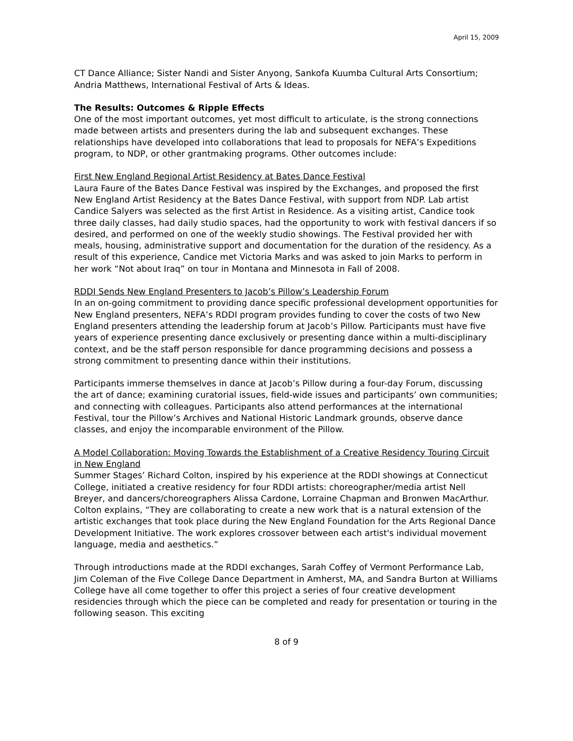April 15, 2009
CT Dance Alliance; Sister Nandi and Sister Anyong, Sankofa Kuumba Cultural Arts Consortium; Andria Matthews, International Festival of Arts & Ideas.
The Results: Outcomes & Ripple Effects
One of the most important outcomes, yet most difficult to articulate, is the strong connections made between artists and presenters during the lab and subsequent exchanges. These relationships have developed into collaborations that lead to proposals for NEFA’s Expeditions program, to NDP, or other grantmaking programs. Other outcomes include:
First New England Regional Artist Residency at Bates Dance Festival
Laura Faure of the Bates Dance Festival was inspired by the Exchanges, and proposed the first New England Artist Residency at the Bates Dance Festival, with support from NDP. Lab artist Candice Salyers was selected as the first Artist in Residence. As a visiting artist, Candice took three daily classes, had daily studio spaces, had the opportunity to work with festival dancers if so desired, and performed on one of the weekly studio showings. The Festival provided her with meals, housing, administrative support and documentation for the duration of the residency. As a result of this experience, Candice met Victoria Marks and was asked to join Marks to perform in her work “Not about Iraq” on tour in Montana and Minnesota in Fall of 2008.
RDDI Sends New England Presenters to Jacob’s Pillow’s Leadership Forum
In an on-going commitment to providing dance specific professional development opportunities for New England presenters, NEFA’s RDDI program provides funding to cover the costs of two New England presenters attending the leadership forum at Jacob’s Pillow. Participants must have five years of experience presenting dance exclusively or presenting dance within a multi-disciplinary context, and be the staff person responsible for dance programming decisions and possess a strong commitment to presenting dance within their institutions.
Participants immerse themselves in dance at Jacob’s Pillow during a four-day Forum, discussing the art of dance; examining curatorial issues, field-wide issues and participants’ own communities; and connecting with colleagues. Participants also attend performances at the international Festival, tour the Pillow’s Archives and National Historic Landmark grounds, observe dance classes, and enjoy the incomparable environment of the Pillow.
A Model Collaboration: Moving Towards the Establishment of a Creative Residency Touring Circuit in New England
Summer Stages’ Richard Colton, inspired by his experience at the RDDI showings at Connecticut College, initiated a creative residency for four RDDI artists: choreographer/media artist Nell Breyer, and dancers/choreographers Alissa Cardone, Lorraine Chapman and Bronwen MacArthur. Colton explains, “They are collaborating to create a new work that is a natural extension of the artistic exchanges that took place during the New England Foundation for the Arts Regional Dance Development Initiative. The work explores crossover between each artist's individual movement language, media and aesthetics.”
Through introductions made at the RDDI exchanges, Sarah Coffey of Vermont Performance Lab, Jim Coleman of the Five College Dance Department in Amherst, MA, and Sandra Burton at Williams College have all come together to offer this project a series of four creative development residencies through which the piece can be completed and ready for presentation or touring in the following season. This exciting
8 of 9